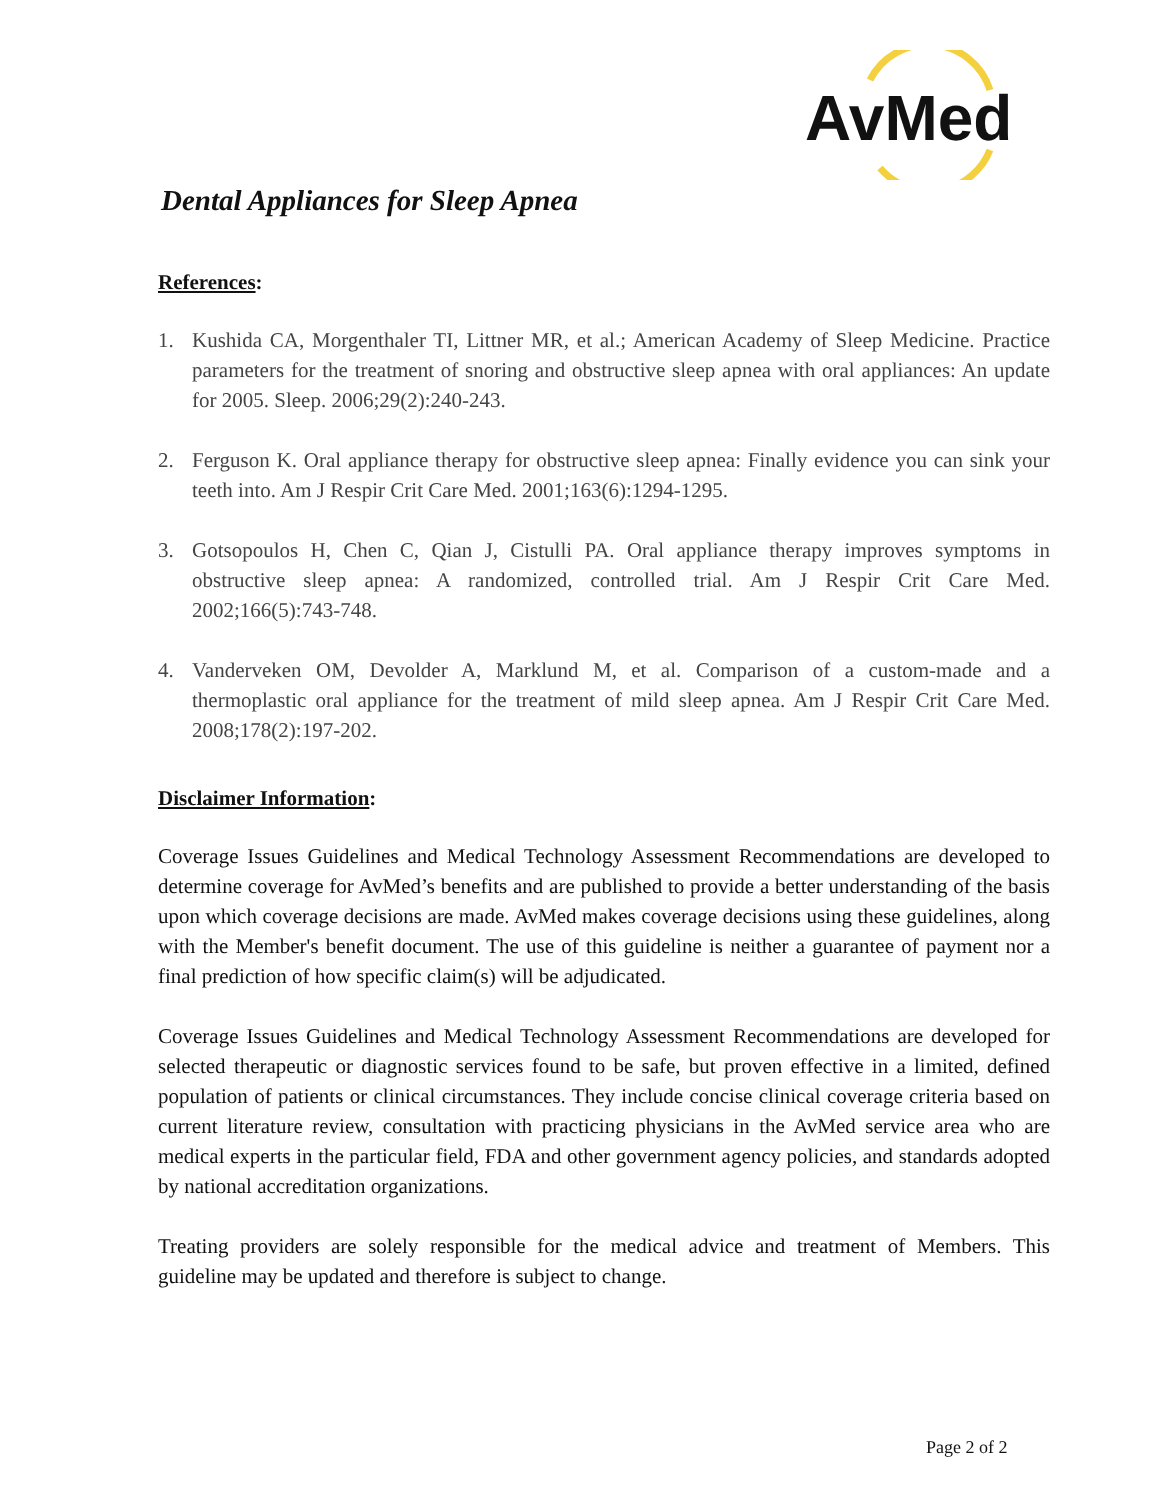AvMed
Dental Appliances for Sleep Apnea
References:
1. Kushida CA, Morgenthaler TI, Littner MR, et al.; American Academy of Sleep Medicine. Practice parameters for the treatment of snoring and obstructive sleep apnea with oral appliances: An update for 2005. Sleep. 2006;29(2):240-243.
2. Ferguson K. Oral appliance therapy for obstructive sleep apnea: Finally evidence you can sink your teeth into. Am J Respir Crit Care Med. 2001;163(6):1294-1295.
3. Gotsopoulos H, Chen C, Qian J, Cistulli PA. Oral appliance therapy improves symptoms in obstructive sleep apnea: A randomized, controlled trial. Am J Respir Crit Care Med. 2002;166(5):743-748.
4. Vanderveken OM, Devolder A, Marklund M, et al. Comparison of a custom-made and a thermoplastic oral appliance for the treatment of mild sleep apnea. Am J Respir Crit Care Med. 2008;178(2):197-202.
Disclaimer Information:
Coverage Issues Guidelines and Medical Technology Assessment Recommendations are developed to determine coverage for AvMed’s benefits and are published to provide a better understanding of the basis upon which coverage decisions are made. AvMed makes coverage decisions using these guidelines, along with the Member's benefit document. The use of this guideline is neither a guarantee of payment nor a final prediction of how specific claim(s) will be adjudicated.
Coverage Issues Guidelines and Medical Technology Assessment Recommendations are developed for selected therapeutic or diagnostic services found to be safe, but proven effective in a limited, defined population of patients or clinical circumstances. They include concise clinical coverage criteria based on current literature review, consultation with practicing physicians in the AvMed service area who are medical experts in the particular field, FDA and other government agency policies, and standards adopted by national accreditation organizations.
Treating providers are solely responsible for the medical advice and treatment of Members. This guideline may be updated and therefore is subject to change.
Page 2 of 2